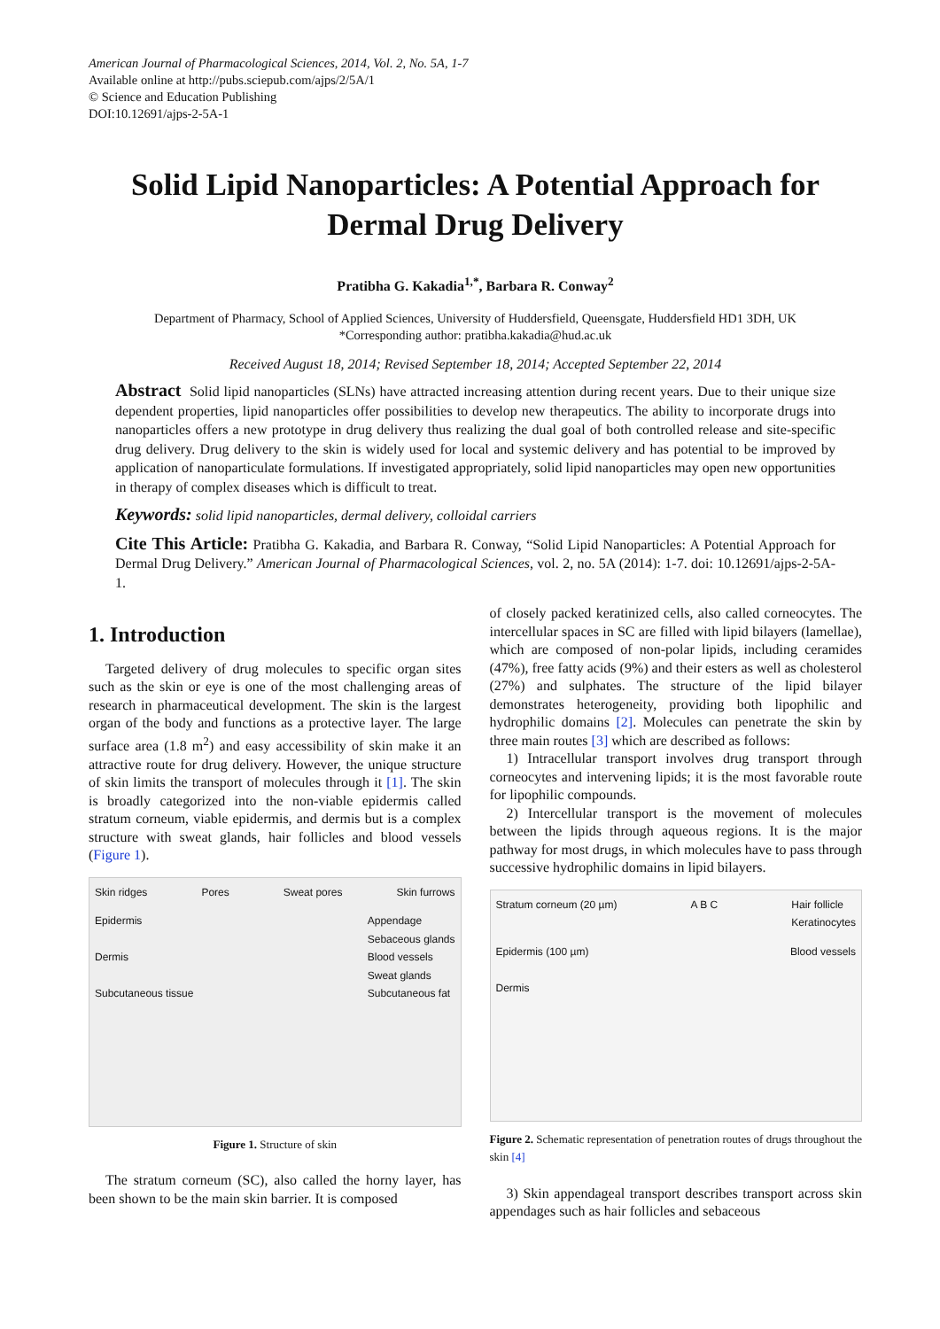American Journal of Pharmacological Sciences, 2014, Vol. 2, No. 5A, 1-7
Available online at http://pubs.sciepub.com/ajps/2/5A/1
© Science and Education Publishing
DOI:10.12691/ajps-2-5A-1
Solid Lipid Nanoparticles: A Potential Approach for Dermal Drug Delivery
Pratibha G. Kakadia<sup>1,*</sup>, Barbara R. Conway<sup>2</sup>
Department of Pharmacy, School of Applied Sciences, University of Huddersfield, Queensgate, Huddersfield HD1 3DH, UK
*Corresponding author: pratibha.kakadia@hud.ac.uk
Received August 18, 2014; Revised September 18, 2014; Accepted September 22, 2014
Abstract Solid lipid nanoparticles (SLNs) have attracted increasing attention during recent years. Due to their unique size dependent properties, lipid nanoparticles offer possibilities to develop new therapeutics. The ability to incorporate drugs into nanoparticles offers a new prototype in drug delivery thus realizing the dual goal of both controlled release and site-specific drug delivery. Drug delivery to the skin is widely used for local and systemic delivery and has potential to be improved by application of nanoparticulate formulations. If investigated appropriately, solid lipid nanoparticles may open new opportunities in therapy of complex diseases which is difficult to treat.
Keywords: solid lipid nanoparticles, dermal delivery, colloidal carriers
Cite This Article: Pratibha G. Kakadia, and Barbara R. Conway, “Solid Lipid Nanoparticles: A Potential Approach for Dermal Drug Delivery.” American Journal of Pharmacological Sciences, vol. 2, no. 5A (2014): 1-7. doi: 10.12691/ajps-2-5A-1.
1. Introduction
Targeted delivery of drug molecules to specific organ sites such as the skin or eye is one of the most challenging areas of research in pharmaceutical development. The skin is the largest organ of the body and functions as a protective layer. The large surface area (1.8 m<sup>2</sup>) and easy accessibility of skin make it an attractive route for drug delivery. However, the unique structure of skin limits the transport of molecules through it [1]. The skin is broadly categorized into the non-viable epidermis called stratum corneum, viable epidermis, and dermis but is a complex structure with sweat glands, hair follicles and blood vessels (Figure 1).
Skin ridges Pores Sweat pores Skin furrows
Epidermis
Dermis
Subcutaneous tissue Appendage
Sebaceous glands
Blood vessels
Sweat glands
Subcutaneous fat
Figure 1. Structure of skin
The stratum corneum (SC), also called the horny layer, has been shown to be the main skin barrier. It is composed
of closely packed keratinized cells, also called corneocytes. The intercellular spaces in SC are filled with lipid bilayers (lamellae), which are composed of non-polar lipids, including ceramides (47%), free fatty acids (9%) and their esters as well as cholesterol (27%) and sulphates. The structure of the lipid bilayer demonstrates heterogeneity, providing both lipophilic and hydrophilic domains [2]. Molecules can penetrate the skin by three main routes [3] which are described as follows:
1) Intracellular transport involves drug transport through corneocytes and intervening lipids; it is the most favorable route for lipophilic compounds.
2) Intercellular transport is the movement of molecules between the lipids through aqueous regions. It is the major pathway for most drugs, in which molecules have to pass through successive hydrophilic domains in lipid bilayers.
Stratum corneum (20 µm) A B C Hair follicle
Keratinocytes
Epidermis (100 µm)
Dermis Blood vessels
Figure 2. Schematic representation of penetration routes of drugs throughout the skin [4]
3) Skin appendageal transport describes transport across skin appendages such as hair follicles and sebaceous